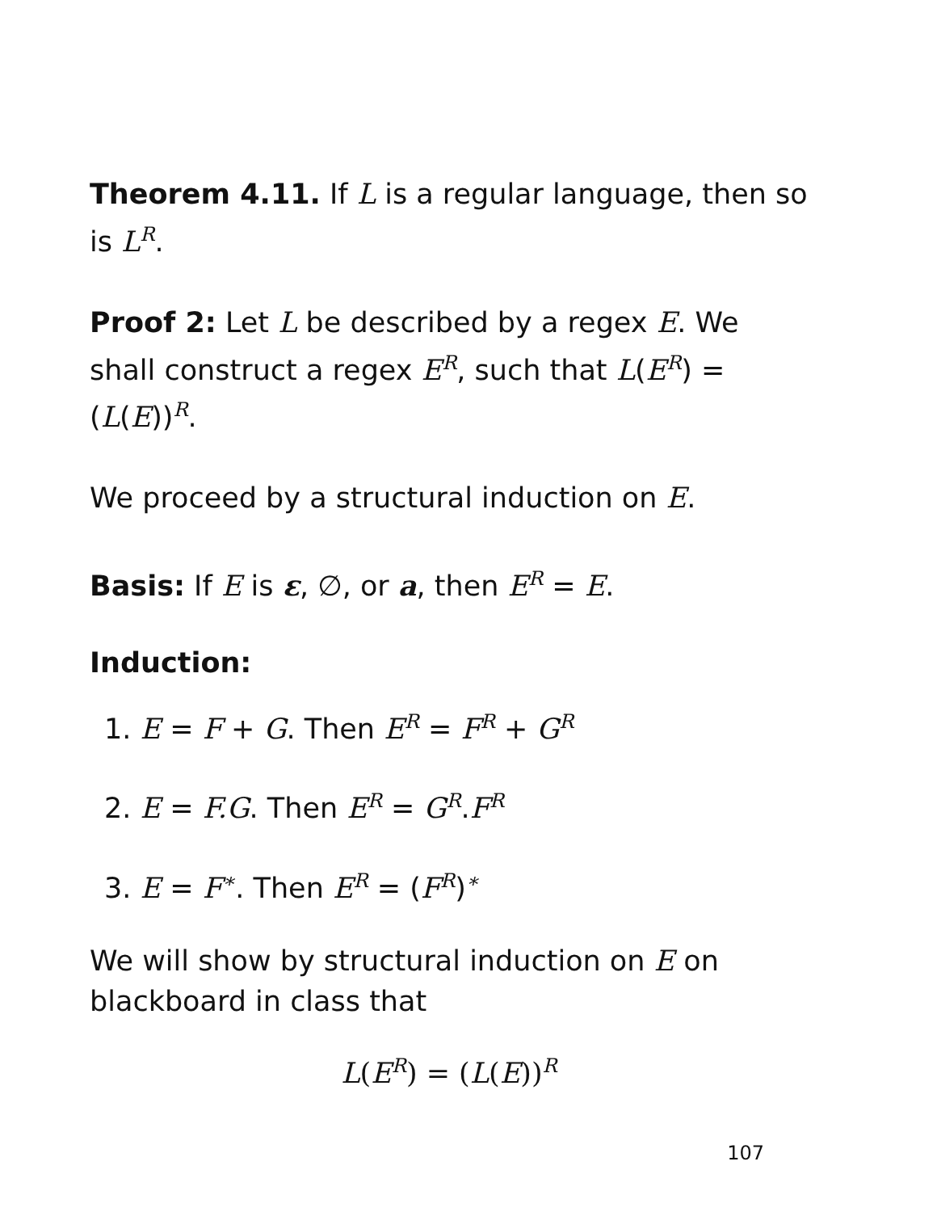Theorem 4.11. If L is a regular language, then so is L<sup>R</sup>.
Proof 2: Let L be described by a regex E. We shall construct a regex E<sup>R</sup>, such that L(E<sup>R</sup>) = (L(E))<sup>R</sup>.
We proceed by a structural induction on E.
Basis: If E is ε, ∅, or a, then E<sup>R</sup> = E.
Induction:
1. E = F + G. Then E<sup>R</sup> = F<sup>R</sup> + G<sup>R</sup>
2. E = F.G. Then E<sup>R</sup> = G<sup>R</sup>.F<sup>R</sup>
3. E = F<sup>∗</sup>. Then E<sup>R</sup> = (F<sup>R</sup>)<sup>∗</sup>
We will show by structural induction on E on blackboard in class that
L(E<sup>R</sup>) = (L(E))<sup>R</sup>
107